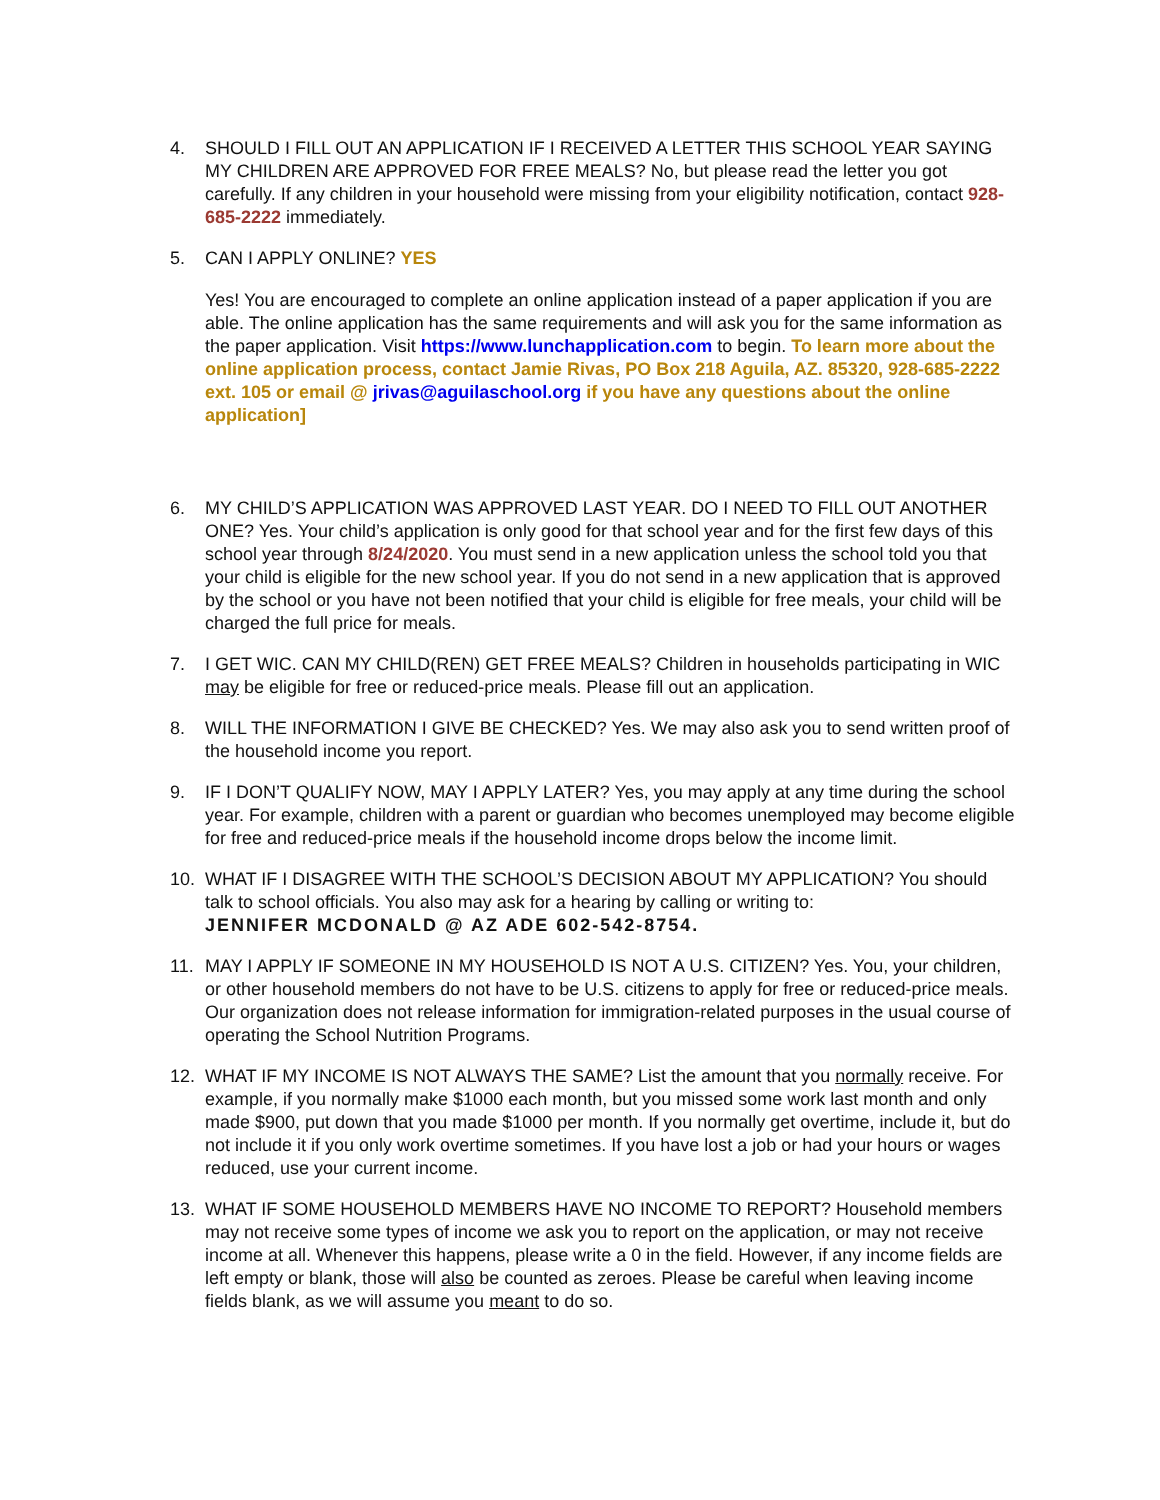4. SHOULD I FILL OUT AN APPLICATION IF I RECEIVED A LETTER THIS SCHOOL YEAR SAYING MY CHILDREN ARE APPROVED FOR FREE MEALS? No, but please read the letter you got carefully. If any children in your household were missing from your eligibility notification, contact 928-685-2222 immediately.
5. CAN I APPLY ONLINE? YES
Yes! You are encouraged to complete an online application instead of a paper application if you are able. The online application has the same requirements and will ask you for the same information as the paper application. Visit https://www.lunchapplication.com to begin. To learn more about the online application process, contact Jamie Rivas, PO Box 218 Aguila, AZ. 85320, 928-685-2222 ext. 105 or email @ jrivas@aguilaschool.org if you have any questions about the online application]
6. MY CHILD’S APPLICATION WAS APPROVED LAST YEAR. DO I NEED TO FILL OUT ANOTHER ONE? Yes. Your child’s application is only good for that school year and for the first few days of this school year through 8/24/2020. You must send in a new application unless the school told you that your child is eligible for the new school year. If you do not send in a new application that is approved by the school or you have not been notified that your child is eligible for free meals, your child will be charged the full price for meals.
7. I GET WIC. CAN MY CHILD(REN) GET FREE MEALS? Children in households participating in WIC may be eligible for free or reduced-price meals. Please fill out an application.
8. WILL THE INFORMATION I GIVE BE CHECKED? Yes. We may also ask you to send written proof of the household income you report.
9. IF I DON’T QUALIFY NOW, MAY I APPLY LATER? Yes, you may apply at any time during the school year. For example, children with a parent or guardian who becomes unemployed may become eligible for free and reduced-price meals if the household income drops below the income limit.
10. WHAT IF I DISAGREE WITH THE SCHOOL’S DECISION ABOUT MY APPLICATION? You should talk to school officials. You also may ask for a hearing by calling or writing to:
JENNIFER MCDONALD @ AZ ADE 602-542-8754.
11. MAY I APPLY IF SOMEONE IN MY HOUSEHOLD IS NOT A U.S. CITIZEN? Yes. You, your children, or other household members do not have to be U.S. citizens to apply for free or reduced-price meals. Our organization does not release information for immigration-related purposes in the usual course of operating the School Nutrition Programs.
12. WHAT IF MY INCOME IS NOT ALWAYS THE SAME? List the amount that you normally receive. For example, if you normally make $1000 each month, but you missed some work last month and only made $900, put down that you made $1000 per month. If you normally get overtime, include it, but do not include it if you only work overtime sometimes. If you have lost a job or had your hours or wages reduced, use your current income.
13. WHAT IF SOME HOUSEHOLD MEMBERS HAVE NO INCOME TO REPORT? Household members may not receive some types of income we ask you to report on the application, or may not receive income at all. Whenever this happens, please write a 0 in the field. However, if any income fields are left empty or blank, those will also be counted as zeroes. Please be careful when leaving income fields blank, as we will assume you meant to do so.